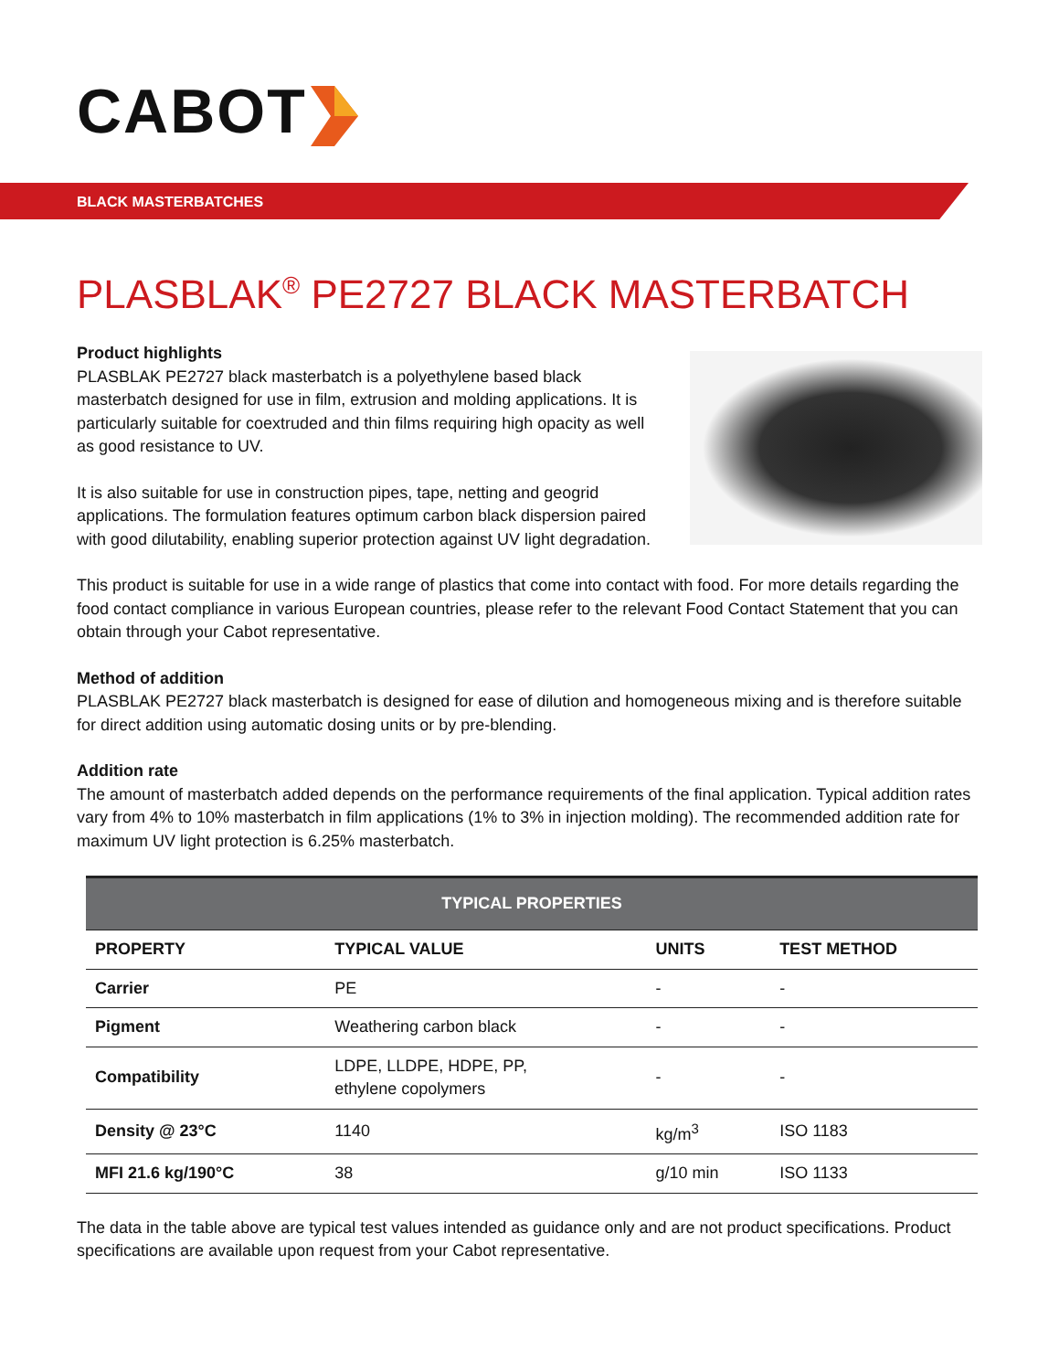CABOT
BLACK MASTERBATCHES
PLASBLAK<sup>®</sup> PE2727 BLACK MASTERBATCH
Product highlights
PLASBLAK PE2727 black masterbatch is a polyethylene based black masterbatch designed for use in film, extrusion and molding applications. It is particularly suitable for coextruded and thin films requiring high opacity as well as good resistance to UV.
It is also suitable for use in construction pipes, tape, netting and geogrid applications. The formulation features optimum carbon black dispersion paired with good dilutability, enabling superior protection against UV light degradation.
This product is suitable for use in a wide range of plastics that come into contact with food. For more details regarding the food contact compliance in various European countries, please refer to the relevant Food Contact Statement that you can obtain through your Cabot representative.
Method of addition
PLASBLAK PE2727 black masterbatch is designed for ease of dilution and homogeneous mixing and is therefore suitable for direct addition using automatic dosing units or by pre-blending.
Addition rate
The amount of masterbatch added depends on the performance requirements of the final application. Typical addition rates vary from 4% to 10% masterbatch in film applications (1% to 3% in injection molding). The recommended addition rate for maximum UV light protection is 6.25% masterbatch.
| TYPICAL PROPERTIES | | | |
| --- | --- | --- | --- |
| PROPERTY | TYPICAL VALUE | UNITS | TEST METHOD |
| Carrier | PE | - | - |
| Pigment | Weathering carbon black | - | - |
| Compatibility | LDPE, LLDPE, HDPE, PP, ethylene copolymers | - | - |
| Density @ 23°C | 1140 | kg/m<sup>3</sup> | ISO 1183 |
| MFI 21.6 kg/190°C | 38 | g/10 min | ISO 1133 |
The data in the table above are typical test values intended as guidance only and are not product specifications. Product specifications are available upon request from your Cabot representative.